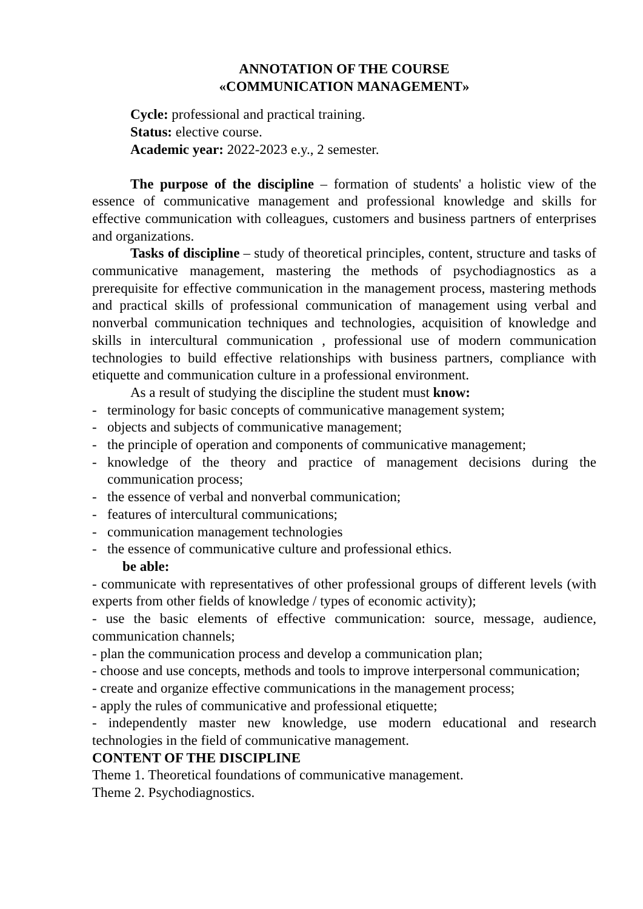ANNOTATION OF THE COURSE
«COMMUNICATION MANAGEMENT»
Cycle: professional and practical training.
Status: elective course.
Academic year: 2022-2023 e.y., 2 semester.
The purpose of the discipline – formation of students' a holistic view of the essence of communicative management and professional knowledge and skills for effective communication with colleagues, customers and business partners of enterprises and organizations.
Tasks of discipline – study of theoretical principles, content, structure and tasks of communicative management, mastering the methods of psychodiagnostics as a prerequisite for effective communication in the management process, mastering methods and practical skills of professional communication of management using verbal and nonverbal communication techniques and technologies, acquisition of knowledge and skills in intercultural communication , professional use of modern communication technologies to build effective relationships with business partners, compliance with etiquette and communication culture in a professional environment.
As a result of studying the discipline the student must know:
- terminology for basic concepts of communicative management system;
- objects and subjects of communicative management;
- the principle of operation and components of communicative management;
- knowledge of the theory and practice of management decisions during the communication process;
- the essence of verbal and nonverbal communication;
- features of intercultural communications;
- communication management technologies
- the essence of communicative culture and professional ethics.
be able:
- communicate with representatives of other professional groups of different levels (with experts from other fields of knowledge / types of economic activity);
- use the basic elements of effective communication: source, message, audience, communication channels;
- plan the communication process and develop a communication plan;
- choose and use concepts, methods and tools to improve interpersonal communication;
- create and organize effective communications in the management process;
- apply the rules of communicative and professional etiquette;
- independently master new knowledge, use modern educational and research technologies in the field of communicative management.
CONTENT OF THE DISCIPLINE
Theme 1. Theoretical foundations of communicative management.
Theme 2. Psychodiagnostics.